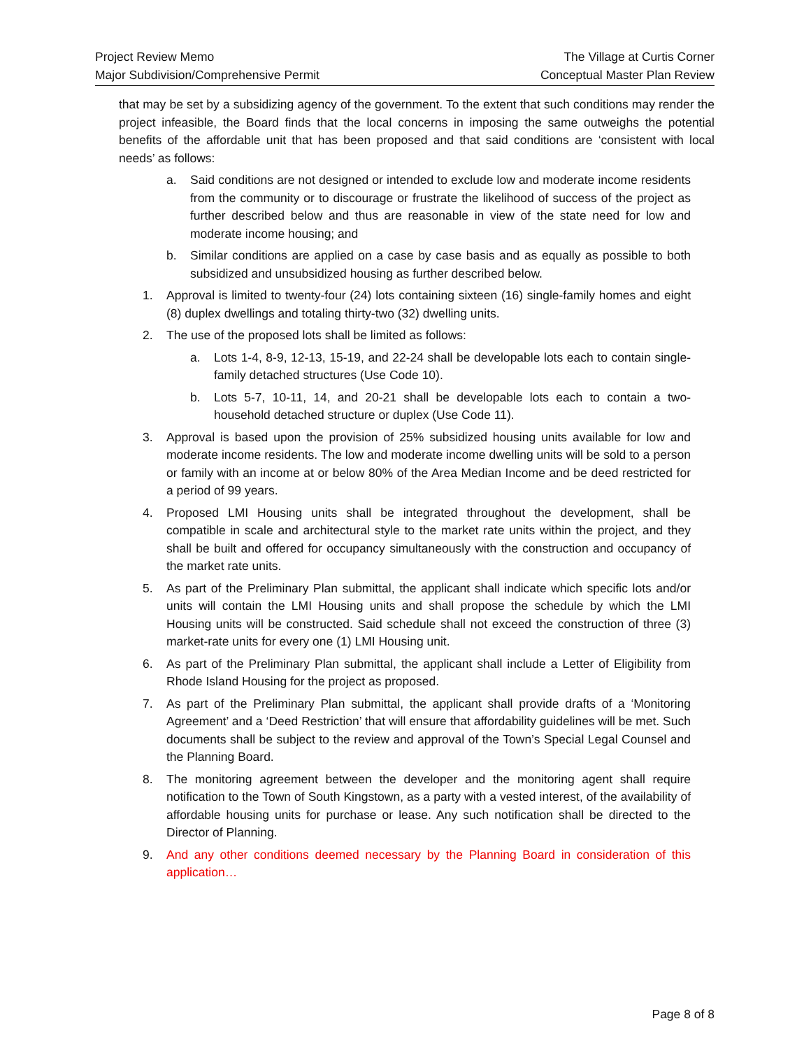Project Review Memo
Major Subdivision/Comprehensive Permit
The Village at Curtis Corner
Conceptual Master Plan Review
that may be set by a subsidizing agency of the government. To the extent that such conditions may render the project infeasible, the Board finds that the local concerns in imposing the same outweighs the potential benefits of the affordable unit that has been proposed and that said conditions are ‘consistent with local needs’ as follows:
a. Said conditions are not designed or intended to exclude low and moderate income residents from the community or to discourage or frustrate the likelihood of success of the project as further described below and thus are reasonable in view of the state need for low and moderate income housing; and
b. Similar conditions are applied on a case by case basis and as equally as possible to both subsidized and unsubsidized housing as further described below.
1. Approval is limited to twenty-four (24) lots containing sixteen (16) single-family homes and eight (8) duplex dwellings and totaling thirty-two (32) dwelling units.
2. The use of the proposed lots shall be limited as follows:
a. Lots 1-4, 8-9, 12-13, 15-19, and 22-24 shall be developable lots each to contain single-family detached structures (Use Code 10).
b. Lots 5-7, 10-11, 14, and 20-21 shall be developable lots each to contain a two-household detached structure or duplex (Use Code 11).
3. Approval is based upon the provision of 25% subsidized housing units available for low and moderate income residents. The low and moderate income dwelling units will be sold to a person or family with an income at or below 80% of the Area Median Income and be deed restricted for a period of 99 years.
4. Proposed LMI Housing units shall be integrated throughout the development, shall be compatible in scale and architectural style to the market rate units within the project, and they shall be built and offered for occupancy simultaneously with the construction and occupancy of the market rate units.
5. As part of the Preliminary Plan submittal, the applicant shall indicate which specific lots and/or units will contain the LMI Housing units and shall propose the schedule by which the LMI Housing units will be constructed. Said schedule shall not exceed the construction of three (3) market-rate units for every one (1) LMI Housing unit.
6. As part of the Preliminary Plan submittal, the applicant shall include a Letter of Eligibility from Rhode Island Housing for the project as proposed.
7. As part of the Preliminary Plan submittal, the applicant shall provide drafts of a ‘Monitoring Agreement’ and a ‘Deed Restriction’ that will ensure that affordability guidelines will be met. Such documents shall be subject to the review and approval of the Town’s Special Legal Counsel and the Planning Board.
8. The monitoring agreement between the developer and the monitoring agent shall require notification to the Town of South Kingstown, as a party with a vested interest, of the availability of affordable housing units for purchase or lease. Any such notification shall be directed to the Director of Planning.
9. And any other conditions deemed necessary by the Planning Board in consideration of this application…
Page 8 of 8